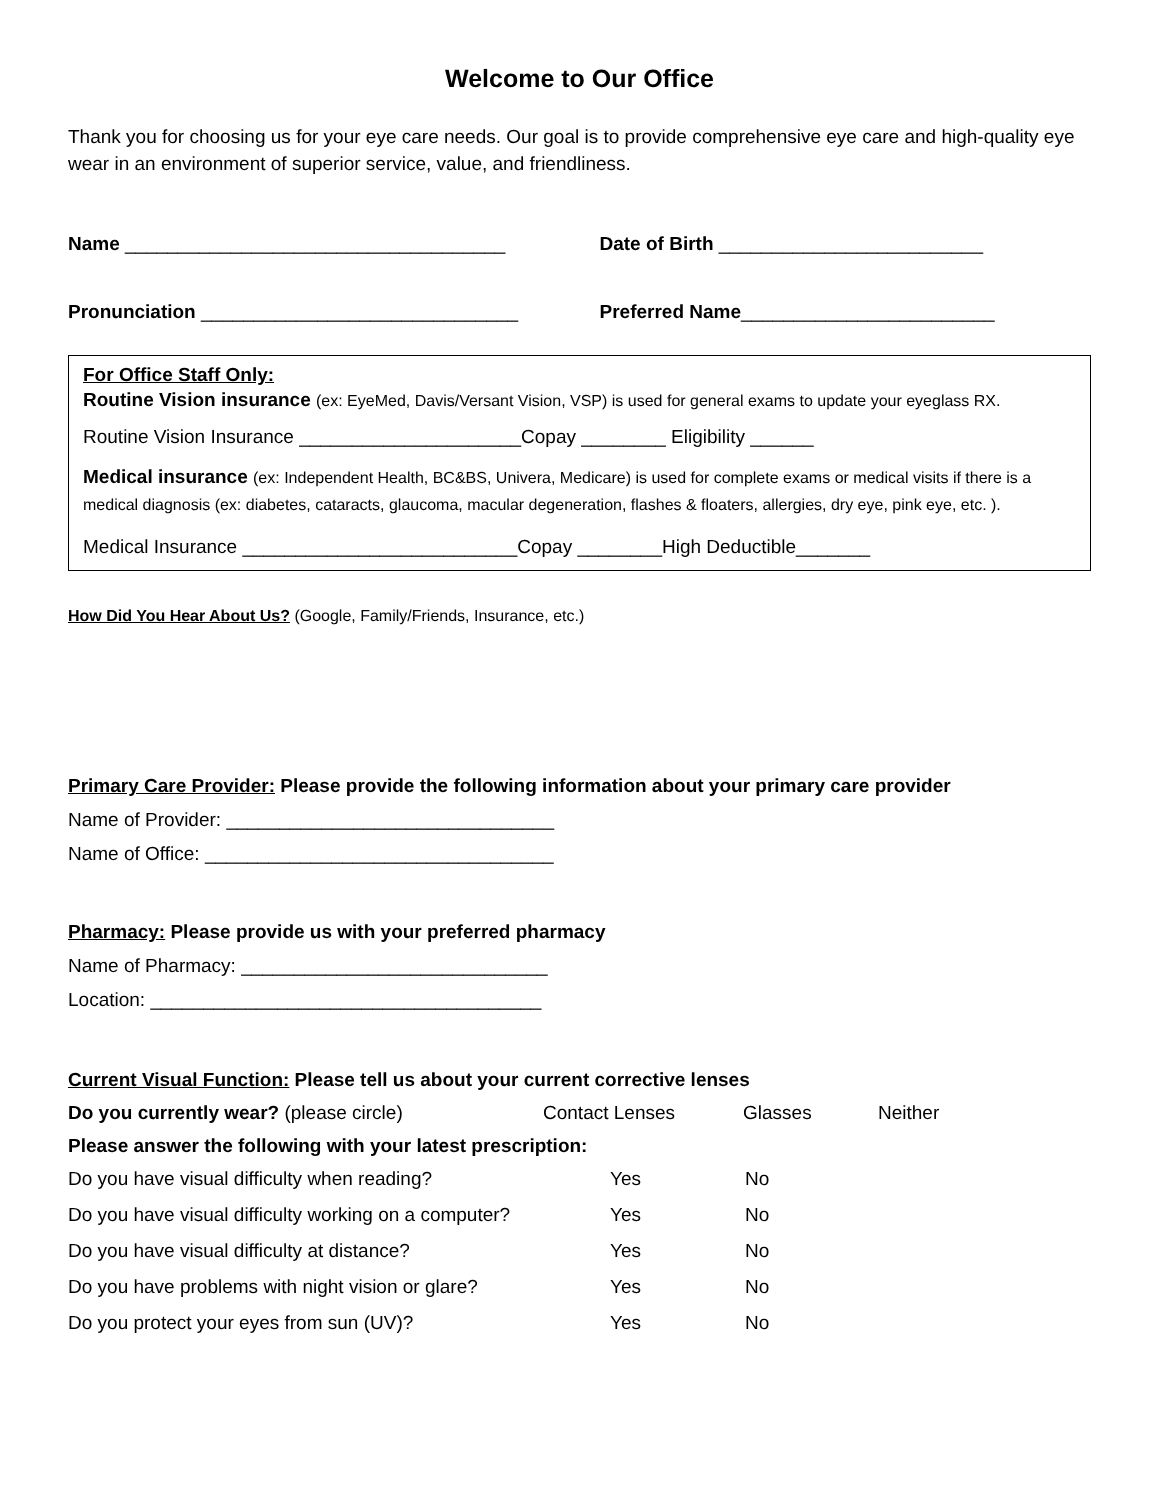Welcome to Our Office
Thank you for choosing us for your eye care needs. Our goal is to provide comprehensive eye care and high-quality eye wear in an environment of superior service, value, and friendliness.
Name ____________________________________
Date of Birth _________________________
Pronunciation ______________________________
Preferred Name________________________
For Office Staff Only:
Routine Vision insurance (ex: EyeMed, Davis/Versant Vision, VSP) is used for general exams to update your eyeglass RX.
Routine Vision Insurance _____________________Copay ________ Eligibility ______
Medical insurance (ex: Independent Health, BC&BS, Univera, Medicare) is used for complete exams or medical visits if there is a medical diagnosis (ex: diabetes, cataracts, glaucoma, macular degeneration, flashes & floaters, allergies, dry eye, pink eye, etc. ).
Medical Insurance __________________________Copay ________High Deductible_______
How Did You Hear About Us? (Google, Family/Friends, Insurance, etc.)
Primary Care Provider: Please provide the following information about your primary care provider
Name of Provider: _______________________________
Name of Office: _________________________________
Pharmacy: Please provide us with your preferred pharmacy
Name of Pharmacy: _____________________________
Location: _____________________________________
Current Visual Function: Please tell us about your current corrective lenses
| Do you currently wear? (please circle) | Contact Lenses | Glasses | Neither |
Please answer the following with your latest prescription:
| Do you have visual difficulty when reading? | Yes | No |
| Do you have visual difficulty working on a computer? | Yes | No |
| Do you have visual difficulty at distance? | Yes | No |
| Do you have problems with night vision or glare? | Yes | No |
| Do you protect your eyes from sun (UV)? | Yes | No |